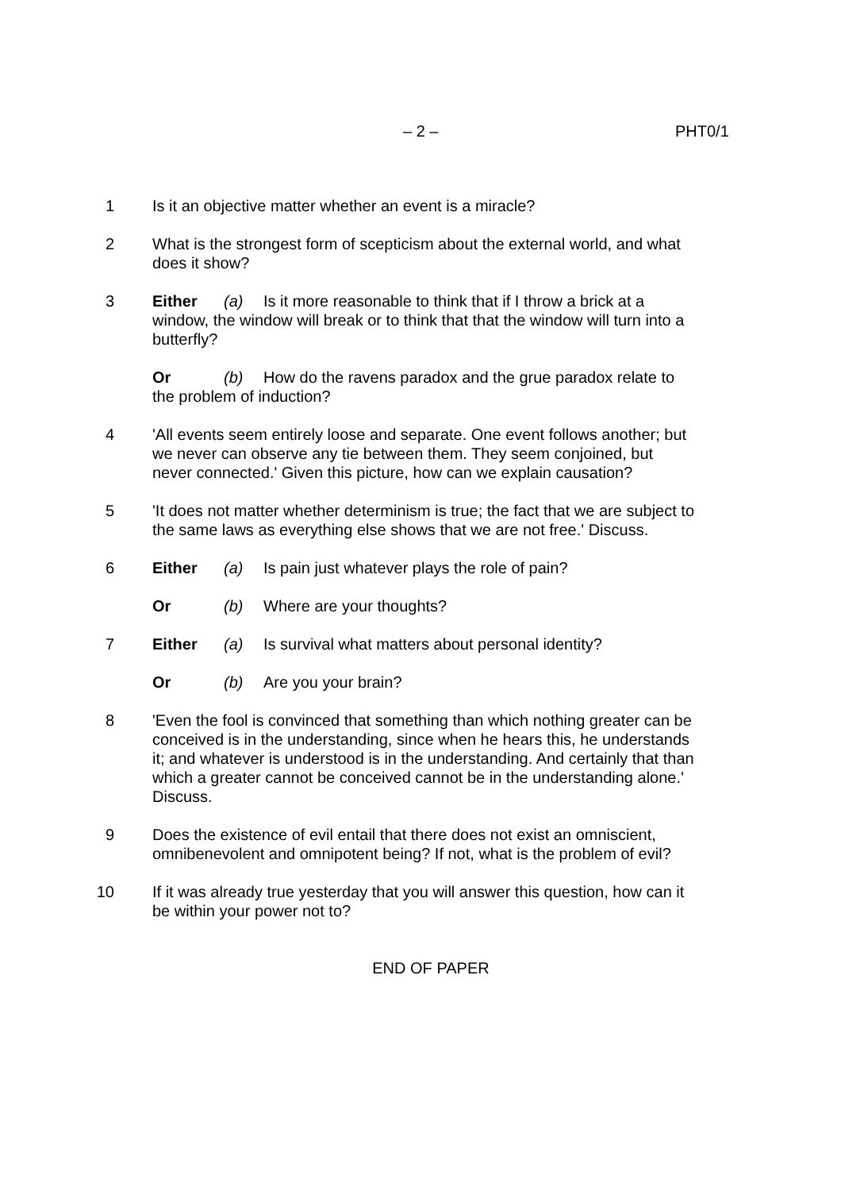– 2 – PHT0/1
1 Is it an objective matter whether an event is a miracle?
2 What is the strongest form of scepticism about the external world, and what does it show?
3 Either (a) Is it more reasonable to think that if I throw a brick at a window, the window will break or to think that that the window will turn into a butterfly?
Or (b) How do the ravens paradox and the grue paradox relate to the problem of induction?
4 'All events seem entirely loose and separate. One event follows another; but we never can observe any tie between them. They seem conjoined, but never connected.' Given this picture, how can we explain causation?
5 'It does not matter whether determinism is true; the fact that we are subject to the same laws as everything else shows that we are not free.' Discuss.
6 Either (a) Is pain just whatever plays the role of pain?
Or (b) Where are your thoughts?
7 Either (a) Is survival what matters about personal identity?
Or (b) Are you your brain?
8 'Even the fool is convinced that something than which nothing greater can be conceived is in the understanding, since when he hears this, he understands it; and whatever is understood is in the understanding. And certainly that than which a greater cannot be conceived cannot be in the understanding alone.' Discuss.
9 Does the existence of evil entail that there does not exist an omniscient, omnibenevolent and omnipotent being? If not, what is the problem of evil?
10 If it was already true yesterday that you will answer this question, how can it be within your power not to?
END OF PAPER